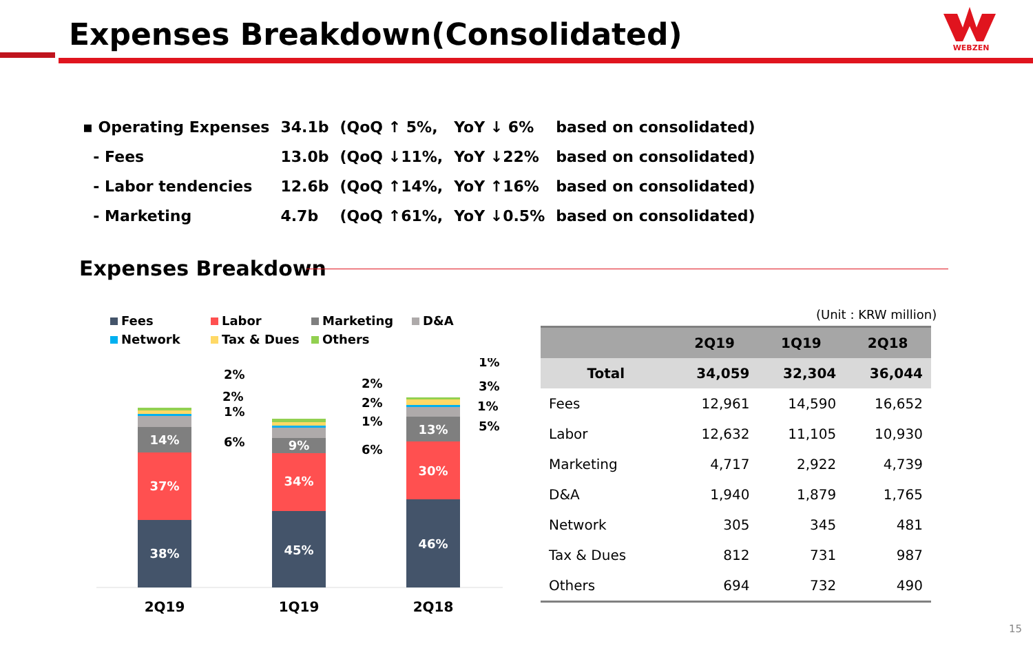Expenses Breakdown(Consolidated)
WEBZEN
| ▪ Operating Expenses | 34.1b | (QoQ ↑ 5%, | YoY ↓ 6% | based on consolidated) |
| - Fees | 13.0b | (QoQ ↓11%, | YoY ↓22% | based on consolidated) |
| - Labor tendencies | 12.6b | (QoQ ↑14%, | YoY ↑16% | based on consolidated) |
| - Marketing | 4.7b | (QoQ ↑61%, | YoY ↓0.5% | based on consolidated) |
Expenses Breakdown
Fees
Labor
Marketing
D&A
Network
Tax & Dues
Others
38%
37%
14%
45%
34%
9%
46%
30%
13%
2%
2%
1%
6%
2%
2%
1%
6%
1%
3%
1%
5%
2Q19
1Q19
2Q18
(Unit : KRW million)
| | 2Q19 | 1Q19 | 2Q18 |
| --- | --- | --- | --- |
| Total | 34,059 | 32,304 | 36,044 |
| Fees | 12,961 | 14,590 | 16,652 |
| Labor | 12,632 | 11,105 | 10,930 |
| Marketing | 4,717 | 2,922 | 4,739 |
| D&A | 1,940 | 1,879 | 1,765 |
| Network | 305 | 345 | 481 |
| Tax & Dues | 812 | 731 | 987 |
| Others | 694 | 732 | 490 |
15